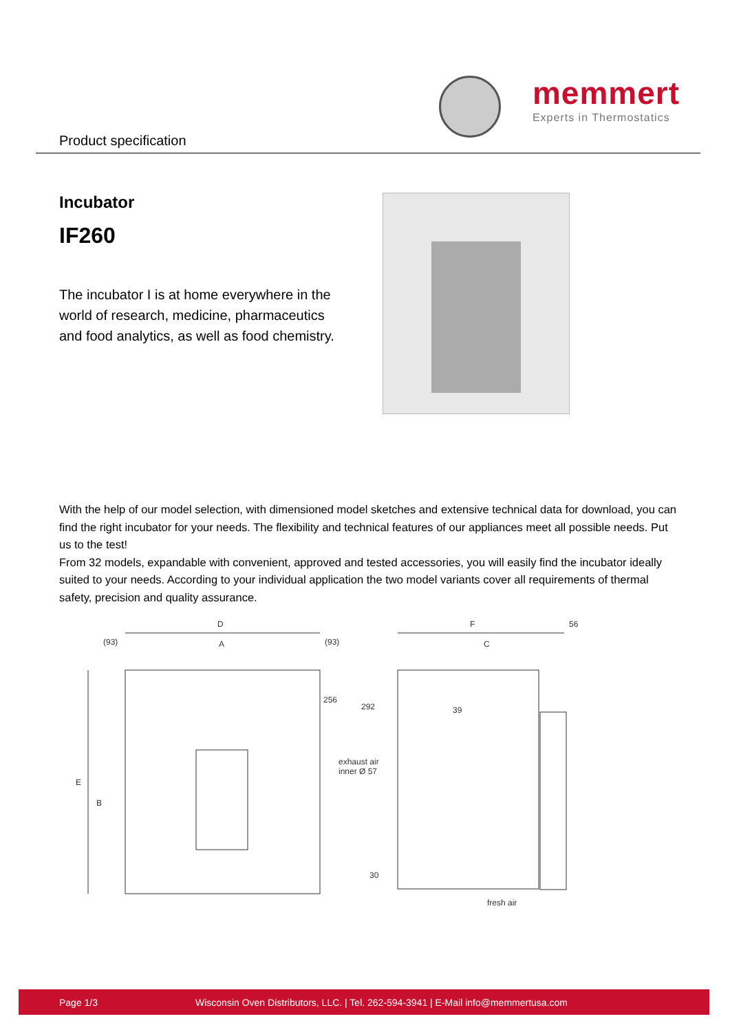memmert
Experts in Thermostatics
Product specification
Incubator
IF260
The incubator I is at home everywhere in the world of research, medicine, pharmaceutics and food analytics, as well as food chemistry.
With the help of our model selection, with dimensioned model sketches and extensive technical data for download, you can find the right incubator for your needs. The flexibility and technical features of our appliances meet all possible needs. Put us to the test!
From 32 models, expandable with convenient, approved and tested accessories, you will easily find the incubator ideally suited to your needs. According to your individual application the two model variants cover all requirements of thermal safety, precision and quality assurance.
D
(93) A (93)
F 56
C
256
292 39
E
B
exhaust air
inner Ø 57
30
fresh air
Page 1/3 Wisconsin Oven Distributors, LLC. | Tel. 262-594-3941 | E-Mail info@memmertusa.com